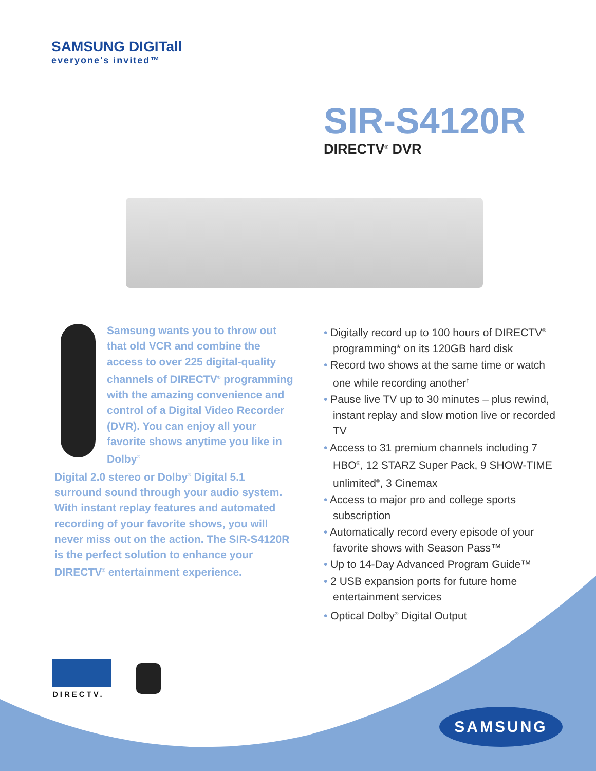SAMSUNG DIGITall
everyone's invited™
SIR-S4120R
DIRECTV<sup>®</sup> DVR
Samsung wants you to throw out that old VCR and combine the access to over 225 digital-quality channels of DIRECTV<sup>®</sup> programming with the amazing convenience and control of a Digital Video Recorder (DVR). You can enjoy all your favorite shows anytime you like in Dolby<sup>®</sup>
Digital 2.0 stereo or Dolby<sup>®</sup> Digital 5.1 surround sound through your audio system. With instant replay features and automated recording of your favorite shows, you will never miss out on the action. The SIR-S4120R is the perfect solution to enhance your DIRECTV<sup>®</sup> entertainment experience.
• Digitally record up to 100 hours of DIRECTV<sup>®</sup> programming* on its 120GB hard disk
• Record two shows at the same time or watch one while recording another<sup>†</sup>
• Pause live TV up to 30 minutes – plus rewind, instant replay and slow motion live or recorded TV
• Access to 31 premium channels including 7 HBO<sup>®</sup>, 12 STARZ Super Pack, 9 SHOW-TIME unlimited<sup>®</sup>, 3 Cinemax
• Access to major pro and college sports subscription
• Automatically record every episode of your favorite shows with Season Pass™
• Up to 14-Day Advanced Program Guide™
• 2 USB expansion ports for future home entertainment services
• Optical Dolby<sup>®</sup> Digital Output
DIRECTV.
SAMSUNG